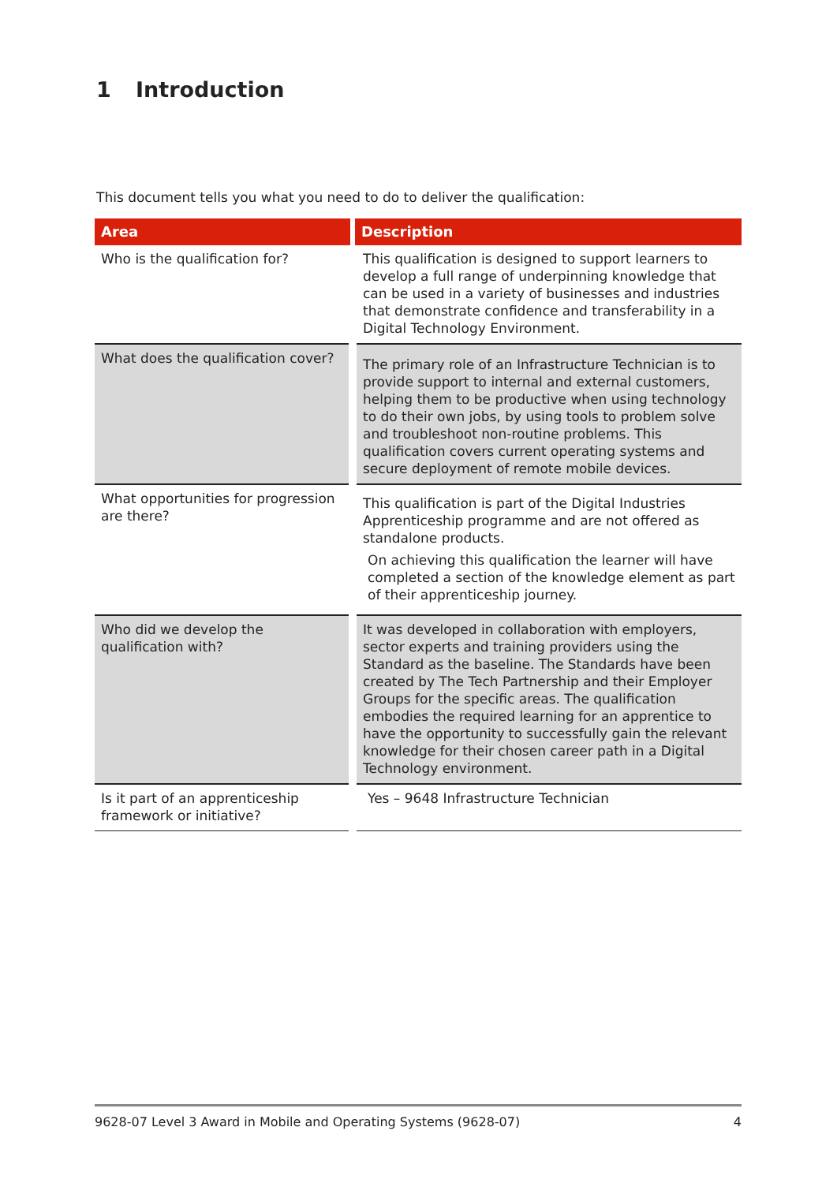1 Introduction
This document tells you what you need to do to deliver the qualification:
| Area | Description |
| --- | --- |
| Who is the qualification for? | This qualification is designed to support learners to develop a full range of underpinning knowledge that can be used in a variety of businesses and industries that demonstrate confidence and transferability in a Digital Technology Environment. |
| What does the qualification cover? | The primary role of an Infrastructure Technician is to provide support to internal and external customers, helping them to be productive when using technology to do their own jobs, by using tools to problem solve and troubleshoot non-routine problems. This qualification covers current operating systems and secure deployment of remote mobile devices. |
| What opportunities for progression are there? | This qualification is part of the Digital Industries Apprenticeship programme and are not offered as standalone products. On achieving this qualification the learner will have completed a section of the knowledge element as part of their apprenticeship journey. |
| Who did we develop the qualification with? | It was developed in collaboration with employers, sector experts and training providers using the Standard as the baseline. The Standards have been created by The Tech Partnership and their Employer Groups for the specific areas. The qualification embodies the required learning for an apprentice to have the opportunity to successfully gain the relevant knowledge for their chosen career path in a Digital Technology environment. |
| Is it part of an apprenticeship framework or initiative? | Yes – 9648 Infrastructure Technician |
9628-07 Level 3 Award in Mobile and Operating Systems (9628-07) 4